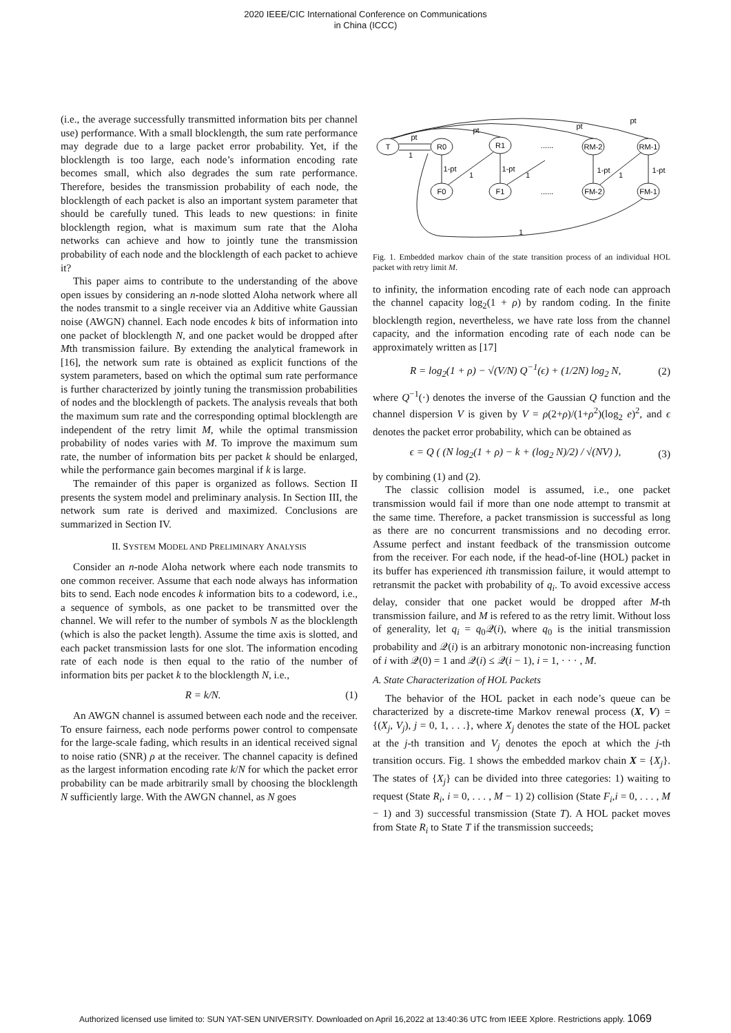2020 IEEE/CIC International Conference on Communications
in China (ICCC)
(i.e., the average successfully transmitted information bits per channel use) performance. With a small blocklength, the sum rate performance may degrade due to a large packet error probability. Yet, if the blocklength is too large, each node’s information encoding rate becomes small, which also degrades the sum rate performance. Therefore, besides the transmission probability of each node, the blocklength of each packet is also an important system parameter that should be carefully tuned. This leads to new questions: in finite blocklength region, what is maximum sum rate that the Aloha networks can achieve and how to jointly tune the transmission probability of each node and the blocklength of each packet to achieve it?
This paper aims to contribute to the understanding of the above open issues by considering an n-node slotted Aloha network where all the nodes transmit to a single receiver via an Additive white Gaussian noise (AWGN) channel. Each node encodes k bits of information into one packet of blocklength N, and one packet would be dropped after Mth transmission failure. By extending the analytical framework in [16], the network sum rate is obtained as explicit functions of the system parameters, based on which the optimal sum rate performance is further characterized by jointly tuning the transmission probabilities of nodes and the blocklength of packets. The analysis reveals that both the maximum sum rate and the corresponding optimal blocklength are independent of the retry limit M, while the optimal transmission probability of nodes varies with M. To improve the maximum sum rate, the number of information bits per packet k should be enlarged, while the performance gain becomes marginal if k is large.
The remainder of this paper is organized as follows. Section II presents the system model and preliminary analysis. In Section III, the network sum rate is derived and maximized. Conclusions are summarized in Section IV.
II. SYSTEM MODEL AND PRELIMINARY ANALYSIS
Consider an n-node Aloha network where each node transmits to one common receiver. Assume that each node always has information bits to send. Each node encodes k information bits to a codeword, i.e., a sequence of symbols, as one packet to be transmitted over the channel. We will refer to the number of symbols N as the blocklength (which is also the packet length). Assume the time axis is slotted, and each packet transmission lasts for one slot. The information encoding rate of each node is then equal to the ratio of the number of information bits per packet k to the blocklength N, i.e.,
R = k/N. (1)
An AWGN channel is assumed between each node and the receiver. To ensure fairness, each node performs power control to compensate for the large-scale fading, which results in an identical received signal to noise ratio (SNR) ρ at the receiver. The channel capacity is defined as the largest information encoding rate k/N for which the packet error probability can be made arbitrarily small by choosing the blocklength N sufficiently large. With the AWGN channel, as N goes
T
R0
R1
RM-2
RM-1
F0
F1
FM-2
FM-1
......
......
pt
1
pt
pt
pt
1-pt
1-pt
1-pt
1-pt
1
1
1
1
Fig. 1. Embedded markov chain of the state transition process of an individual HOL packet with retry limit M.
to infinity, the information encoding rate of each node can approach the channel capacity log<sub>2</sub>(1 + ρ) by random coding. In the finite blocklength region, nevertheless, we have rate loss from the channel capacity, and the information encoding rate of each node can be approximately written as [17]
R = log<sub>2</sub>(1 + ρ) − √(V/N) Q<sup>−1</sup>(ϵ) + (1/2N) log<sub>2</sub> N, (2)
where Q<sup>−1</sup>(·) denotes the inverse of the Gaussian Q function and the channel dispersion V is given by V = ρ(2+ρ)/(1+ρ<sup>2</sup>)(log<sub>2</sub> e)<sup>2</sup>, and ϵ denotes the packet error probability, which can be obtained as
ϵ = Q ( (N log<sub>2</sub>(1 + ρ) − k + (log<sub>2</sub> N)/2) / √(NV) ), (3)
by combining (1) and (2).
The classic collision model is assumed, i.e., one packet transmission would fail if more than one node attempt to transmit at the same time. Therefore, a packet transmission is successful as long as there are no concurrent transmissions and no decoding error. Assume perfect and instant feedback of the transmission outcome from the receiver. For each node, if the head-of-line (HOL) packet in its buffer has experienced ith transmission failure, it would attempt to retransmit the packet with probability of q<sub>i</sub>. To avoid excessive access delay, consider that one packet would be dropped after M-th transmission failure, and M is refered to as the retry limit. Without loss of generality, let q<sub>i</sub> = q<sub>0</sub>𝒬(i), where q<sub>0</sub> is the initial transmission probability and 𝒬(i) is an arbitrary monotonic non-increasing function of i with 𝒬(0) = 1 and 𝒬(i) ≤ 𝒬(i − 1), i = 1, · · · , M.
A. State Characterization of HOL Packets
The behavior of the HOL packet in each node’s queue can be characterized by a discrete-time Markov renewal process (X, V) = {(X<sub>j</sub>, V<sub>j</sub>), j = 0, 1, . . .}, where X<sub>j</sub> denotes the state of the HOL packet at the j-th transition and V<sub>j</sub> denotes the epoch at which the j-th transition occurs. Fig. 1 shows the embedded markov chain X = {X<sub>j</sub>}. The states of {X<sub>j</sub>} can be divided into three categories: 1) waiting to request (State R<sub>i</sub>, i = 0, . . . , M − 1) 2) collision (State F<sub>i</sub>,i = 0, . . . , M − 1) and 3) successful transmission (State T). A HOL packet moves from State R<sub>i</sub> to State T if the transmission succeeds;
Authorized licensed use limited to: SUN YAT-SEN UNIVERSITY. Downloaded on April 16,2022 at 13:40:36 UTC from IEEE Xplore. Restrictions apply. 1069